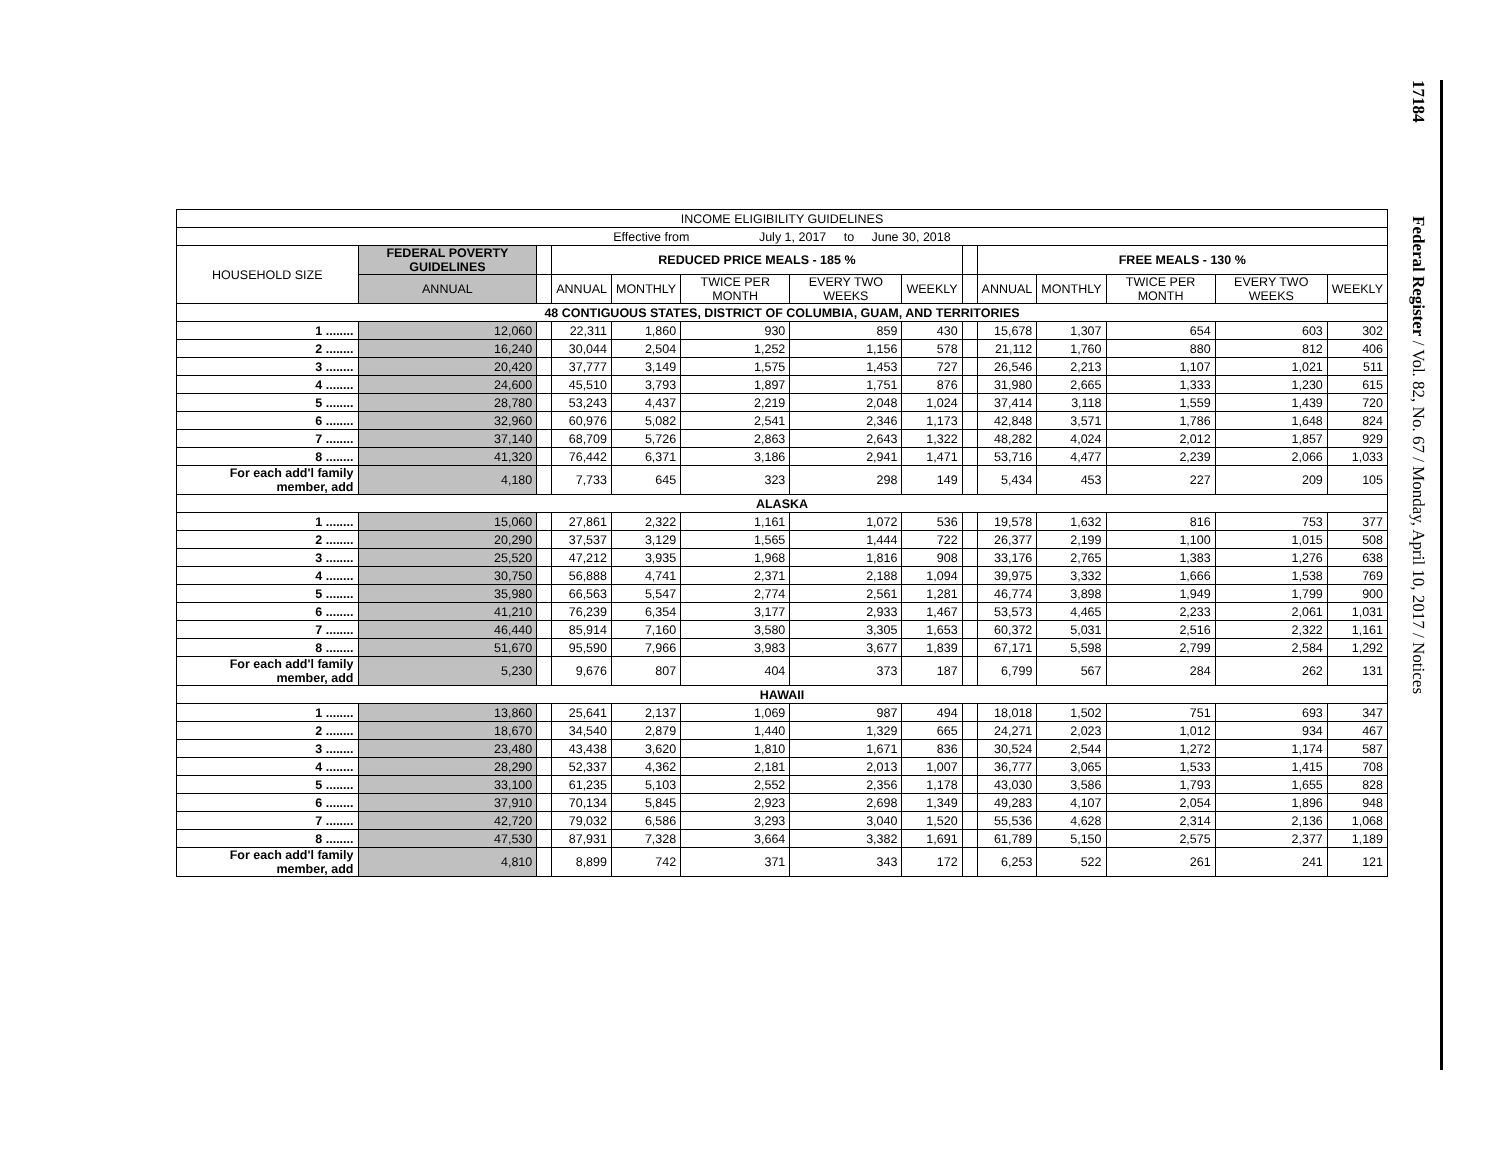| INCOME ELIGIBILITY GUIDELINES | | | | | | | | | | | | | |
| --- | --- | --- | --- | --- | --- | --- | --- | --- | --- | --- | --- | --- | --- |
| Effective from July 1, 2017 to June 30, 2018 | | | | | | | | | | | | | |
| HOUSEHOLD SIZE | FEDERAL POVERTY GUIDELINES | | REDUCED PRICE MEALS - 185 % | | | | | | FREE MEALS - 130 % | | | | |
| | ANNUAL | | ANNUAL | MONTHLY | TWICE PER MONTH | EVERY TWO WEEKS | WEEKLY | | ANNUAL | MONTHLY | TWICE PER MONTH | EVERY TWO WEEKS | WEEKLY |
| 48 CONTIGUOUS STATES, DISTRICT OF COLUMBIA, GUAM, AND TERRITORIES | | | | | | | | | | | | | |
| 1 ........ | 12,060 | | 22,311 | 1,860 | 930 | 859 | 430 | | 15,678 | 1,307 | 654 | 603 | 302 |
| 2 ........ | 16,240 | | 30,044 | 2,504 | 1,252 | 1,156 | 578 | | 21,112 | 1,760 | 880 | 812 | 406 |
| 3 ........ | 20,420 | | 37,777 | 3,149 | 1,575 | 1,453 | 727 | | 26,546 | 2,213 | 1,107 | 1,021 | 511 |
| 4 ........ | 24,600 | | 45,510 | 3,793 | 1,897 | 1,751 | 876 | | 31,980 | 2,665 | 1,333 | 1,230 | 615 |
| 5 ........ | 28,780 | | 53,243 | 4,437 | 2,219 | 2,048 | 1,024 | | 37,414 | 3,118 | 1,559 | 1,439 | 720 |
| 6 ........ | 32,960 | | 60,976 | 5,082 | 2,541 | 2,346 | 1,173 | | 42,848 | 3,571 | 1,786 | 1,648 | 824 |
| 7 ........ | 37,140 | | 68,709 | 5,726 | 2,863 | 2,643 | 1,322 | | 48,282 | 4,024 | 2,012 | 1,857 | 929 |
| 8 ........ | 41,320 | | 76,442 | 6,371 | 3,186 | 2,941 | 1,471 | | 53,716 | 4,477 | 2,239 | 2,066 | 1,033 |
| For each add'l family member, add | 4,180 | | 7,733 | 645 | 323 | 298 | 149 | | 5,434 | 453 | 227 | 209 | 105 |
| ALASKA | | | | | | | | | | | | | |
| 1 ........ | 15,060 | | 27,861 | 2,322 | 1,161 | 1,072 | 536 | | 19,578 | 1,632 | 816 | 753 | 377 |
| 2 ........ | 20,290 | | 37,537 | 3,129 | 1,565 | 1,444 | 722 | | 26,377 | 2,199 | 1,100 | 1,015 | 508 |
| 3 ........ | 25,520 | | 47,212 | 3,935 | 1,968 | 1,816 | 908 | | 33,176 | 2,765 | 1,383 | 1,276 | 638 |
| 4 ........ | 30,750 | | 56,888 | 4,741 | 2,371 | 2,188 | 1,094 | | 39,975 | 3,332 | 1,666 | 1,538 | 769 |
| 5 ........ | 35,980 | | 66,563 | 5,547 | 2,774 | 2,561 | 1,281 | | 46,774 | 3,898 | 1,949 | 1,799 | 900 |
| 6 ........ | 41,210 | | 76,239 | 6,354 | 3,177 | 2,933 | 1,467 | | 53,573 | 4,465 | 2,233 | 2,061 | 1,031 |
| 7 ........ | 46,440 | | 85,914 | 7,160 | 3,580 | 3,305 | 1,653 | | 60,372 | 5,031 | 2,516 | 2,322 | 1,161 |
| 8 ........ | 51,670 | | 95,590 | 7,966 | 3,983 | 3,677 | 1,839 | | 67,171 | 5,598 | 2,799 | 2,584 | 1,292 |
| For each add'l family member, add | 5,230 | | 9,676 | 807 | 404 | 373 | 187 | | 6,799 | 567 | 284 | 262 | 131 |
| HAWAII | | | | | | | | | | | | | |
| 1 ........ | 13,860 | | 25,641 | 2,137 | 1,069 | 987 | 494 | | 18,018 | 1,502 | 751 | 693 | 347 |
| 2 ........ | 18,670 | | 34,540 | 2,879 | 1,440 | 1,329 | 665 | | 24,271 | 2,023 | 1,012 | 934 | 467 |
| 3 ........ | 23,480 | | 43,438 | 3,620 | 1,810 | 1,671 | 836 | | 30,524 | 2,544 | 1,272 | 1,174 | 587 |
| 4 ........ | 28,290 | | 52,337 | 4,362 | 2,181 | 2,013 | 1,007 | | 36,777 | 3,065 | 1,533 | 1,415 | 708 |
| 5 ........ | 33,100 | | 61,235 | 5,103 | 2,552 | 2,356 | 1,178 | | 43,030 | 3,586 | 1,793 | 1,655 | 828 |
| 6 ........ | 37,910 | | 70,134 | 5,845 | 2,923 | 2,698 | 1,349 | | 49,283 | 4,107 | 2,054 | 1,896 | 948 |
| 7 ........ | 42,720 | | 79,032 | 6,586 | 3,293 | 3,040 | 1,520 | | 55,536 | 4,628 | 2,314 | 2,136 | 1,068 |
| 8 ........ | 47,530 | | 87,931 | 7,328 | 3,664 | 3,382 | 1,691 | | 61,789 | 5,150 | 2,575 | 2,377 | 1,189 |
| For each add'l family member, add | 4,810 | | 8,899 | 742 | 371 | 343 | 172 | | 6,253 | 522 | 261 | 241 | 121 |
17184 Federal Register / Vol. 82, No. 67 / Monday, April 10, 2017 / Notices